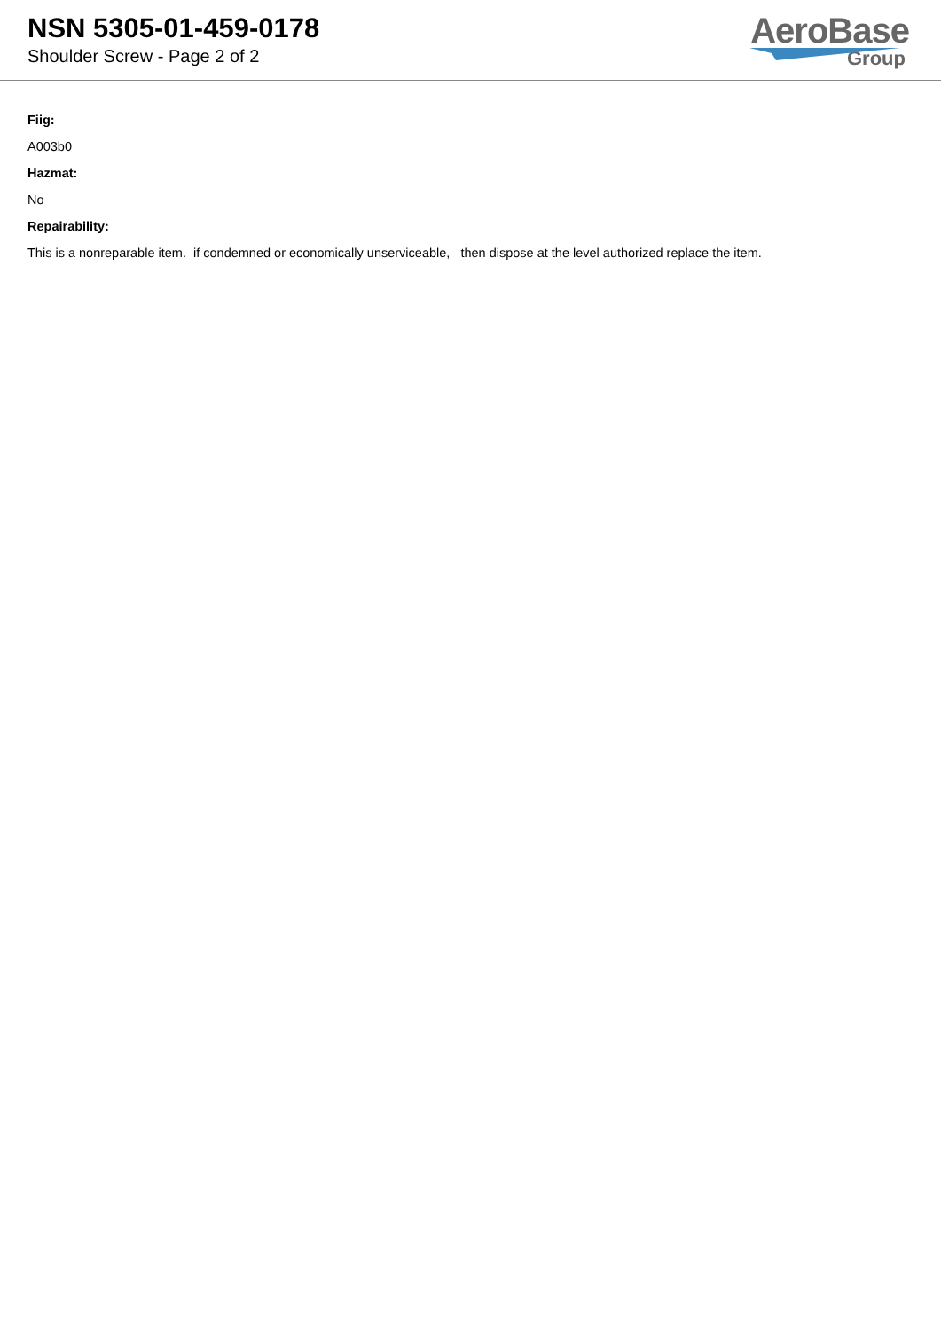NSN 5305-01-459-0178
Shoulder Screw - Page 2 of 2
AeroBase
Group
Fiig:
A003b0
Hazmat:
No
Repairability:
This is a nonreparable item. if condemned or economically unserviceable, then dispose at the level authorized replace the item.